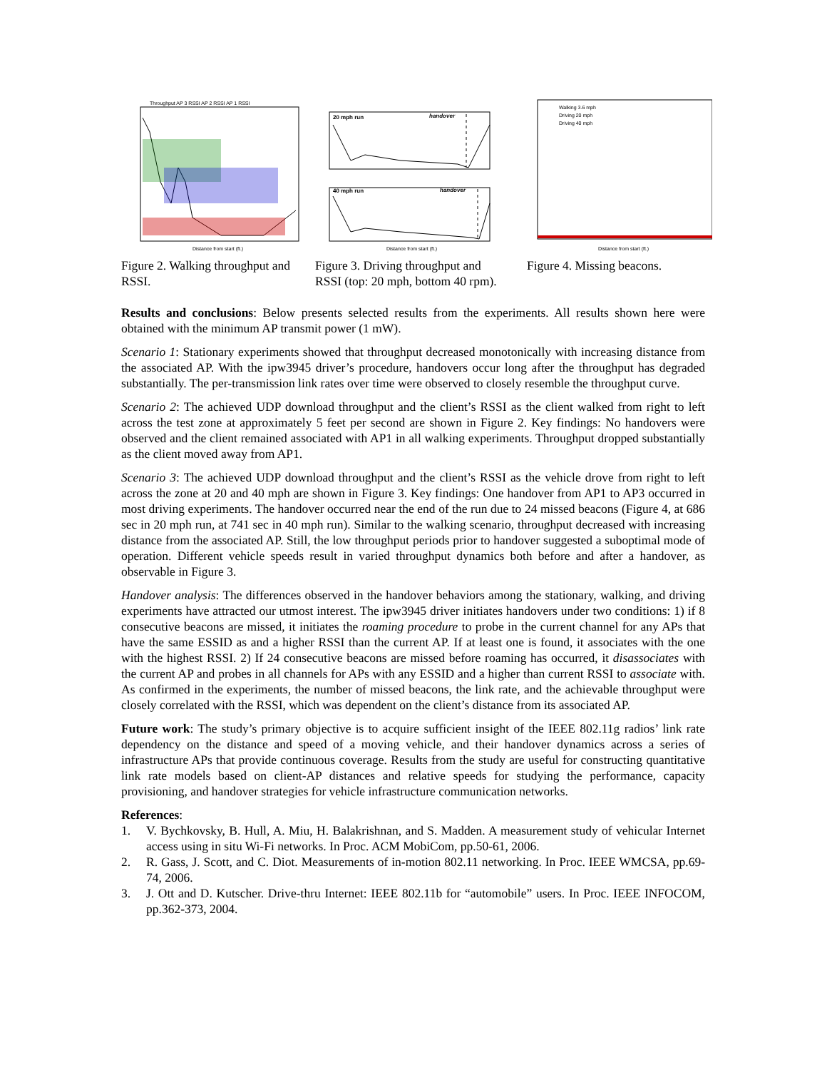Distance from start (ft.)
Throughput AP 3 RSSI AP 2 RSSI AP 1 RSSI
Figure 2. Walking throughput and RSSI.
20 mph run
handover
40 mph run
handover
Distance from start (ft.)
Figure 3. Driving throughput and RSSI (top: 20 mph, bottom 40 rpm).
Walking 3.6 mph
Driving 20 mph
Driving 40 mph
Distance from start (ft.)
Figure 4. Missing beacons.
Results and conclusions: Below presents selected results from the experiments. All results shown here were obtained with the minimum AP transmit power (1 mW).
Scenario 1: Stationary experiments showed that throughput decreased monotonically with increasing distance from the associated AP. With the ipw3945 driver’s procedure, handovers occur long after the throughput has degraded substantially. The per-transmission link rates over time were observed to closely resemble the throughput curve.
Scenario 2: The achieved UDP download throughput and the client’s RSSI as the client walked from right to left across the test zone at approximately 5 feet per second are shown in Figure 2. Key findings: No handovers were observed and the client remained associated with AP1 in all walking experiments. Throughput dropped substantially as the client moved away from AP1.
Scenario 3: The achieved UDP download throughput and the client’s RSSI as the vehicle drove from right to left across the zone at 20 and 40 mph are shown in Figure 3. Key findings: One handover from AP1 to AP3 occurred in most driving experiments. The handover occurred near the end of the run due to 24 missed beacons (Figure 4, at 686 sec in 20 mph run, at 741 sec in 40 mph run). Similar to the walking scenario, throughput decreased with increasing distance from the associated AP. Still, the low throughput periods prior to handover suggested a suboptimal mode of operation. Different vehicle speeds result in varied throughput dynamics both before and after a handover, as observable in Figure 3.
Handover analysis: The differences observed in the handover behaviors among the stationary, walking, and driving experiments have attracted our utmost interest. The ipw3945 driver initiates handovers under two conditions: 1) if 8 consecutive beacons are missed, it initiates the roaming procedure to probe in the current channel for any APs that have the same ESSID as and a higher RSSI than the current AP. If at least one is found, it associates with the one with the highest RSSI. 2) If 24 consecutive beacons are missed before roaming has occurred, it disassociates with the current AP and probes in all channels for APs with any ESSID and a higher than current RSSI to associate with. As confirmed in the experiments, the number of missed beacons, the link rate, and the achievable throughput were closely correlated with the RSSI, which was dependent on the client’s distance from its associated AP.
Future work: The study’s primary objective is to acquire sufficient insight of the IEEE 802.11g radios’ link rate dependency on the distance and speed of a moving vehicle, and their handover dynamics across a series of infrastructure APs that provide continuous coverage. Results from the study are useful for constructing quantitative link rate models based on client-AP distances and relative speeds for studying the performance, capacity provisioning, and handover strategies for vehicle infrastructure communication networks.
References:
1. V. Bychkovsky, B. Hull, A. Miu, H. Balakrishnan, and S. Madden. A measurement study of vehicular Internet access using in situ Wi-Fi networks. In Proc. ACM MobiCom, pp.50-61, 2006.
2. R. Gass, J. Scott, and C. Diot. Measurements of in-motion 802.11 networking. In Proc. IEEE WMCSA, pp.69-74, 2006.
3. J. Ott and D. Kutscher. Drive-thru Internet: IEEE 802.11b for “automobile” users. In Proc. IEEE INFOCOM, pp.362-373, 2004.